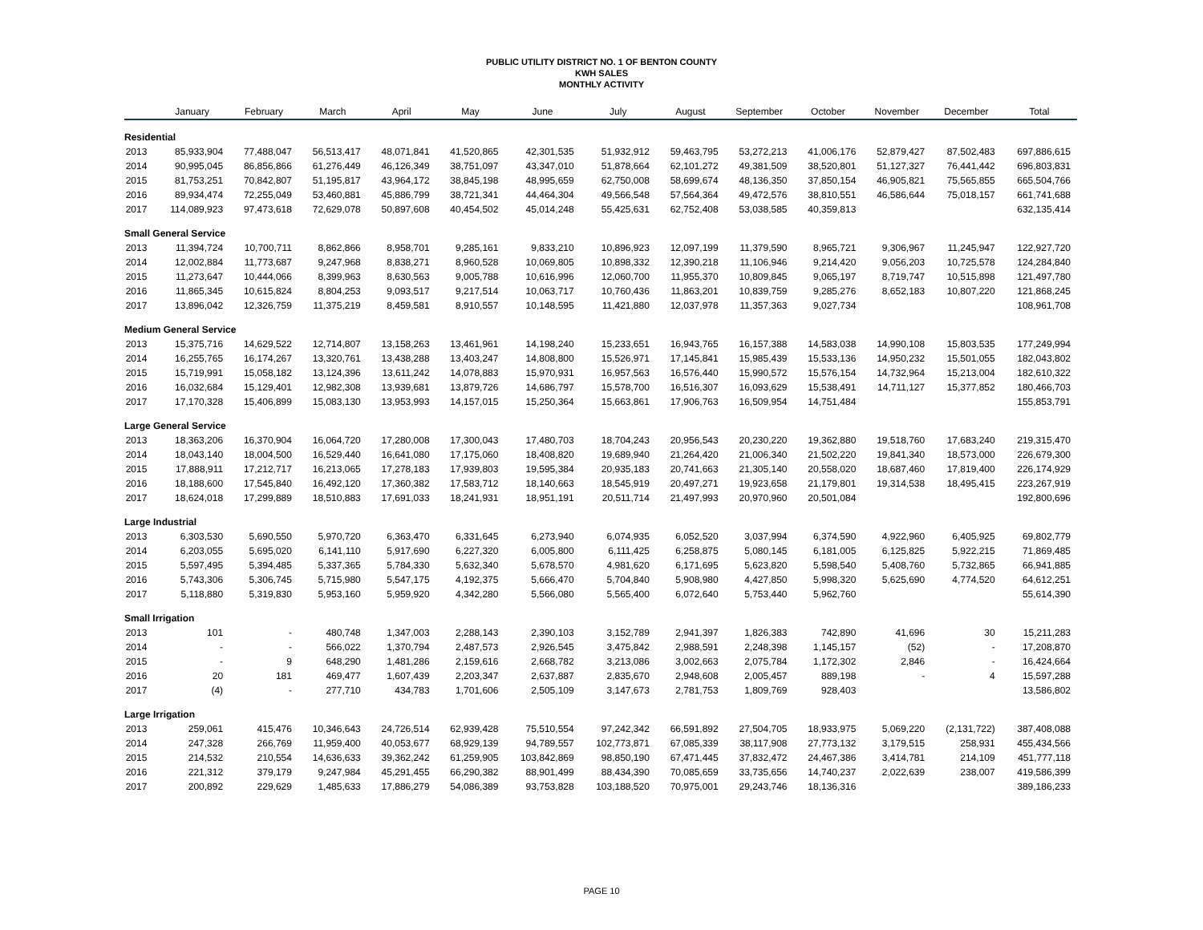PUBLIC UTILITY DISTRICT NO. 1 OF BENTON COUNTY
KWH SALES
MONTHLY ACTIVITY
| | January | February | March | April | May | June | July | August | September | October | November | December | Total |
| --- | --- | --- | --- | --- | --- | --- | --- | --- | --- | --- | --- | --- | --- |
| Residential | | | | | | | | | | | | | |
| 2013 | 85,933,904 | 77,488,047 | 56,513,417 | 48,071,841 | 41,520,865 | 42,301,535 | 51,932,912 | 59,463,795 | 53,272,213 | 41,006,176 | 52,879,427 | 87,502,483 | 697,886,615 |
| 2014 | 90,995,045 | 86,856,866 | 61,276,449 | 46,126,349 | 38,751,097 | 43,347,010 | 51,878,664 | 62,101,272 | 49,381,509 | 38,520,801 | 51,127,327 | 76,441,442 | 696,803,831 |
| 2015 | 81,753,251 | 70,842,807 | 51,195,817 | 43,964,172 | 38,845,198 | 48,995,659 | 62,750,008 | 58,699,674 | 48,136,350 | 37,850,154 | 46,905,821 | 75,565,855 | 665,504,766 |
| 2016 | 89,934,474 | 72,255,049 | 53,460,881 | 45,886,799 | 38,721,341 | 44,464,304 | 49,566,548 | 57,564,364 | 49,472,576 | 38,810,551 | 46,586,644 | 75,018,157 | 661,741,688 |
| 2017 | 114,089,923 | 97,473,618 | 72,629,078 | 50,897,608 | 40,454,502 | 45,014,248 | 55,425,631 | 62,752,408 | 53,038,585 | 40,359,813 | | | 632,135,414 |
| Small General Service | | | | | | | | | | | | | |
| 2013 | 11,394,724 | 10,700,711 | 8,862,866 | 8,958,701 | 9,285,161 | 9,833,210 | 10,896,923 | 12,097,199 | 11,379,590 | 8,965,721 | 9,306,967 | 11,245,947 | 122,927,720 |
| 2014 | 12,002,884 | 11,773,687 | 9,247,968 | 8,838,271 | 8,960,528 | 10,069,805 | 10,898,332 | 12,390,218 | 11,106,946 | 9,214,420 | 9,056,203 | 10,725,578 | 124,284,840 |
| 2015 | 11,273,647 | 10,444,066 | 8,399,963 | 8,630,563 | 9,005,788 | 10,616,996 | 12,060,700 | 11,955,370 | 10,809,845 | 9,065,197 | 8,719,747 | 10,515,898 | 121,497,780 |
| 2016 | 11,865,345 | 10,615,824 | 8,804,253 | 9,093,517 | 9,217,514 | 10,063,717 | 10,760,436 | 11,863,201 | 10,839,759 | 9,285,276 | 8,652,183 | 10,807,220 | 121,868,245 |
| 2017 | 13,896,042 | 12,326,759 | 11,375,219 | 8,459,581 | 8,910,557 | 10,148,595 | 11,421,880 | 12,037,978 | 11,357,363 | 9,027,734 | | | 108,961,708 |
| Medium General Service | | | | | | | | | | | | | |
| 2013 | 15,375,716 | 14,629,522 | 12,714,807 | 13,158,263 | 13,461,961 | 14,198,240 | 15,233,651 | 16,943,765 | 16,157,388 | 14,583,038 | 14,990,108 | 15,803,535 | 177,249,994 |
| 2014 | 16,255,765 | 16,174,267 | 13,320,761 | 13,438,288 | 13,403,247 | 14,808,800 | 15,526,971 | 17,145,841 | 15,985,439 | 15,533,136 | 14,950,232 | 15,501,055 | 182,043,802 |
| 2015 | 15,719,991 | 15,058,182 | 13,124,396 | 13,611,242 | 14,078,883 | 15,970,931 | 16,957,563 | 16,576,440 | 15,990,572 | 15,576,154 | 14,732,964 | 15,213,004 | 182,610,322 |
| 2016 | 16,032,684 | 15,129,401 | 12,982,308 | 13,939,681 | 13,879,726 | 14,686,797 | 15,578,700 | 16,516,307 | 16,093,629 | 15,538,491 | 14,711,127 | 15,377,852 | 180,466,703 |
| 2017 | 17,170,328 | 15,406,899 | 15,083,130 | 13,953,993 | 14,157,015 | 15,250,364 | 15,663,861 | 17,906,763 | 16,509,954 | 14,751,484 | | | 155,853,791 |
| Large General Service | | | | | | | | | | | | | |
| 2013 | 18,363,206 | 16,370,904 | 16,064,720 | 17,280,008 | 17,300,043 | 17,480,703 | 18,704,243 | 20,956,543 | 20,230,220 | 19,362,880 | 19,518,760 | 17,683,240 | 219,315,470 |
| 2014 | 18,043,140 | 18,004,500 | 16,529,440 | 16,641,080 | 17,175,060 | 18,408,820 | 19,689,940 | 21,264,420 | 21,006,340 | 21,502,220 | 19,841,340 | 18,573,000 | 226,679,300 |
| 2015 | 17,888,911 | 17,212,717 | 16,213,065 | 17,278,183 | 17,939,803 | 19,595,384 | 20,935,183 | 20,741,663 | 21,305,140 | 20,558,020 | 18,687,460 | 17,819,400 | 226,174,929 |
| 2016 | 18,188,600 | 17,545,840 | 16,492,120 | 17,360,382 | 17,583,712 | 18,140,663 | 18,545,919 | 20,497,271 | 19,923,658 | 21,179,801 | 19,314,538 | 18,495,415 | 223,267,919 |
| 2017 | 18,624,018 | 17,299,889 | 18,510,883 | 17,691,033 | 18,241,931 | 18,951,191 | 20,511,714 | 21,497,993 | 20,970,960 | 20,501,084 | | | 192,800,696 |
| Large Industrial | | | | | | | | | | | | | |
| 2013 | 6,303,530 | 5,690,550 | 5,970,720 | 6,363,470 | 6,331,645 | 6,273,940 | 6,074,935 | 6,052,520 | 3,037,994 | 6,374,590 | 4,922,960 | 6,405,925 | 69,802,779 |
| 2014 | 6,203,055 | 5,695,020 | 6,141,110 | 5,917,690 | 6,227,320 | 6,005,800 | 6,111,425 | 6,258,875 | 5,080,145 | 6,181,005 | 6,125,825 | 5,922,215 | 71,869,485 |
| 2015 | 5,597,495 | 5,394,485 | 5,337,365 | 5,784,330 | 5,632,340 | 5,678,570 | 4,981,620 | 6,171,695 | 5,623,820 | 5,598,540 | 5,408,760 | 5,732,865 | 66,941,885 |
| 2016 | 5,743,306 | 5,306,745 | 5,715,980 | 5,547,175 | 4,192,375 | 5,666,470 | 5,704,840 | 5,908,980 | 4,427,850 | 5,998,320 | 5,625,690 | 4,774,520 | 64,612,251 |
| 2017 | 5,118,880 | 5,319,830 | 5,953,160 | 5,959,920 | 4,342,280 | 5,566,080 | 5,565,400 | 6,072,640 | 5,753,440 | 5,962,760 | | | 55,614,390 |
| Small Irrigation | | | | | | | | | | | | | |
| 2013 | 101 | - | 480,748 | 1,347,003 | 2,288,143 | 2,390,103 | 3,152,789 | 2,941,397 | 1,826,383 | 742,890 | 41,696 | 30 | 15,211,283 |
| 2014 | - | - | 566,022 | 1,370,794 | 2,487,573 | 2,926,545 | 3,475,842 | 2,988,591 | 2,248,398 | 1,145,157 | (52) | - | 17,208,870 |
| 2015 | - | 9 | 648,290 | 1,481,286 | 2,159,616 | 2,668,782 | 3,213,086 | 3,002,663 | 2,075,784 | 1,172,302 | 2,846 | - | 16,424,664 |
| 2016 | 20 | 181 | 469,477 | 1,607,439 | 2,203,347 | 2,637,887 | 2,835,670 | 2,948,608 | 2,005,457 | 889,198 | - | 4 | 15,597,288 |
| 2017 | (4) | - | 277,710 | 434,783 | 1,701,606 | 2,505,109 | 3,147,673 | 2,781,753 | 1,809,769 | 928,403 | | | 13,586,802 |
| Large Irrigation | | | | | | | | | | | | | |
| 2013 | 259,061 | 415,476 | 10,346,643 | 24,726,514 | 62,939,428 | 75,510,554 | 97,242,342 | 66,591,892 | 27,504,705 | 18,933,975 | 5,069,220 | (2,131,722) | 387,408,088 |
| 2014 | 247,328 | 266,769 | 11,959,400 | 40,053,677 | 68,929,139 | 94,789,557 | 102,773,871 | 67,085,339 | 38,117,908 | 27,773,132 | 3,179,515 | 258,931 | 455,434,566 |
| 2015 | 214,532 | 210,554 | 14,636,633 | 39,362,242 | 61,259,905 | 103,842,869 | 98,850,190 | 67,471,445 | 37,832,472 | 24,467,386 | 3,414,781 | 214,109 | 451,777,118 |
| 2016 | 221,312 | 379,179 | 9,247,984 | 45,291,455 | 66,290,382 | 88,901,499 | 88,434,390 | 70,085,659 | 33,735,656 | 14,740,237 | 2,022,639 | 238,007 | 419,586,399 |
| 2017 | 200,892 | 229,629 | 1,485,633 | 17,886,279 | 54,086,389 | 93,753,828 | 103,188,520 | 70,975,001 | 29,243,746 | 18,136,316 | | | 389,186,233 |
PAGE 10